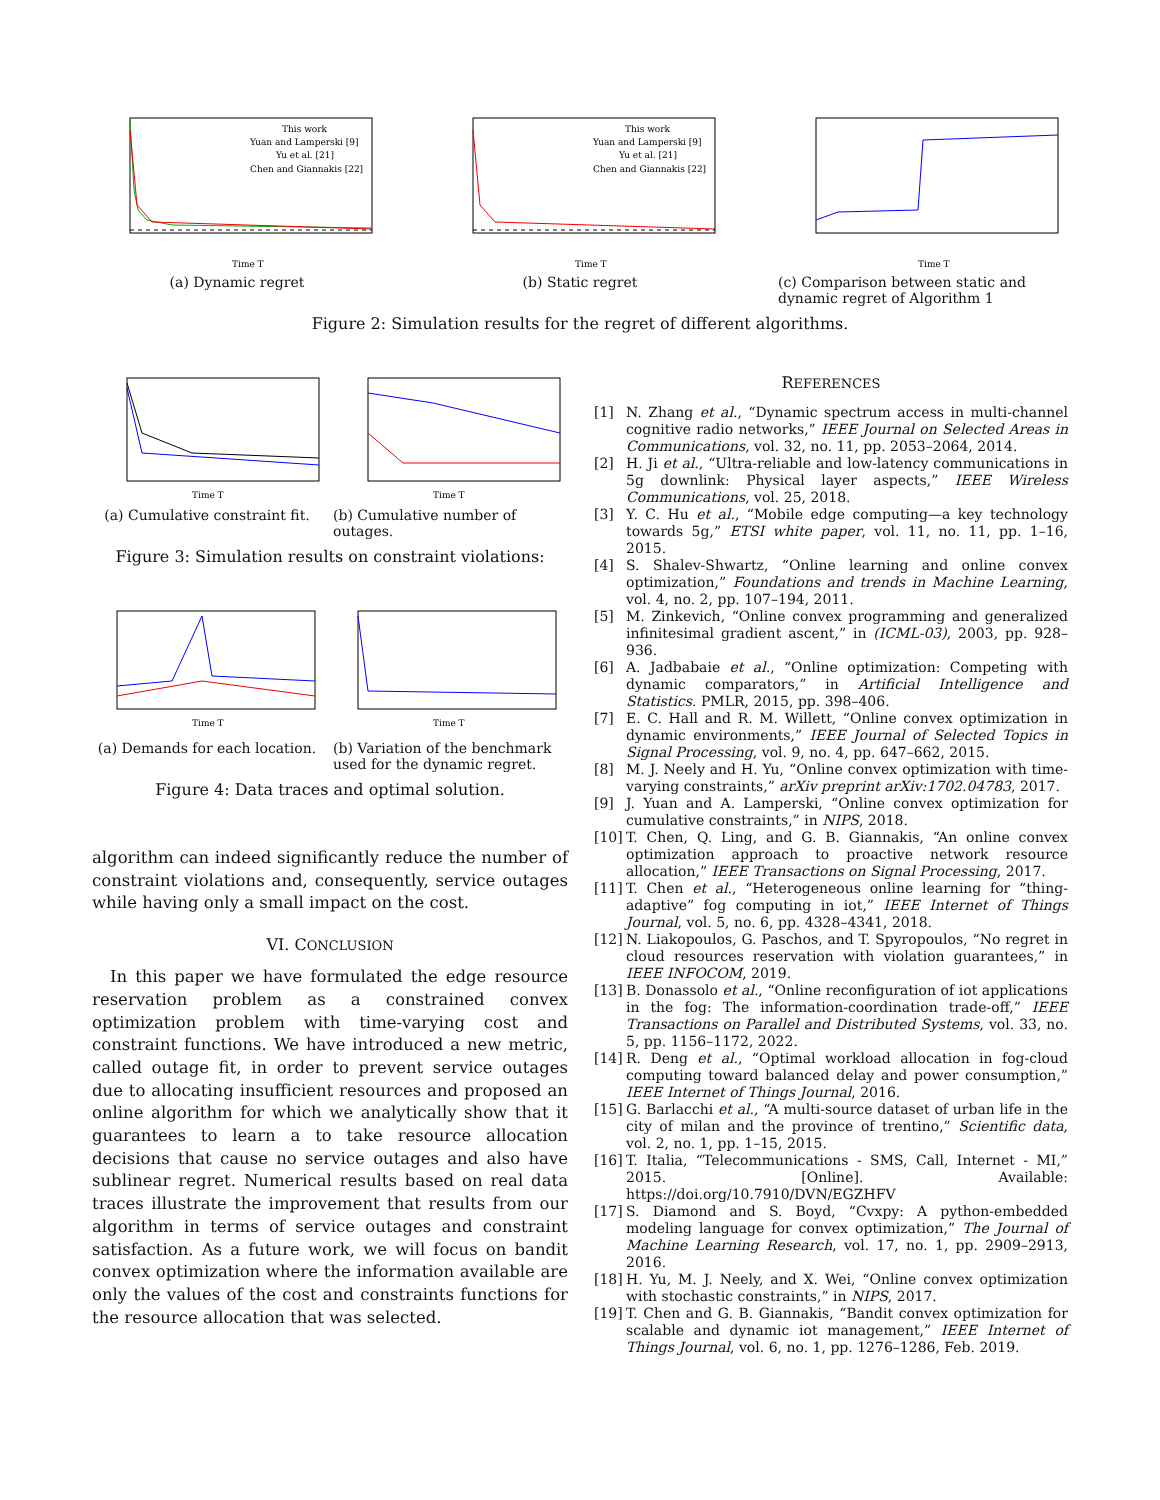This work
Yuan and Lamperski [9]
Yu et al. [21]
Chen and Giannakis [22]
Time T
(a) Dynamic regret
This work
Yuan and Lamperski [9]
Yu et al. [21]
Chen and Giannakis [22]
Time T
(b) Static regret
Time T
(c) Comparison between static and dynamic regret of Algorithm 1
Figure 2: Simulation results for the regret of different algorithms.
Time T
(a) Cumulative constraint fit.
Time T
(b) Cumulative number of outages.
Figure 3: Simulation results on constraint violations:
Time T
(a) Demands for each location.
Time T
(b) Variation of the benchmark used for the dynamic regret.
Figure 4: Data traces and optimal solution.
algorithm can indeed significantly reduce the number of constraint violations and, consequently, service outages while having only a small impact on the cost.
VI. CONCLUSION
In this paper we have formulated the edge resource reservation problem as a constrained convex optimization problem with time-varying cost and constraint functions. We have introduced a new metric, called outage fit, in order to prevent service outages due to allocating insufficient resources and proposed an online algorithm for which we analytically show that it guarantees to learn a to take resource allocation decisions that cause no service outages and also have sublinear regret. Numerical results based on real data traces illustrate the improvement that results from our algorithm in terms of service outages and constraint satisfaction. As a future work, we will focus on bandit convex optimization where the information available are only the values of the cost and constraints functions for the resource allocation that was selected.
REFERENCES
[1] N. Zhang et al., “Dynamic spectrum access in multi-channel cognitive radio networks,” IEEE Journal on Selected Areas in Communications, vol. 32, no. 11, pp. 2053–2064, 2014.
[2] H. Ji et al., “Ultra-reliable and low-latency communications in 5g downlink: Physical layer aspects,” IEEE Wireless Communications, vol. 25, 2018.
[3] Y. C. Hu et al., “Mobile edge computing—a key technology towards 5g,” ETSI white paper, vol. 11, no. 11, pp. 1–16, 2015.
[4] S. Shalev-Shwartz, “Online learning and online convex optimization,” Foundations and trends in Machine Learning, vol. 4, no. 2, pp. 107–194, 2011.
[5] M. Zinkevich, “Online convex programming and generalized infinitesimal gradient ascent,” in (ICML-03), 2003, pp. 928–936.
[6] A. Jadbabaie et al., “Online optimization: Competing with dynamic comparators,” in Artificial Intelligence and Statistics. PMLR, 2015, pp. 398–406.
[7] E. C. Hall and R. M. Willett, “Online convex optimization in dynamic environments,” IEEE Journal of Selected Topics in Signal Processing, vol. 9, no. 4, pp. 647–662, 2015.
[8] M. J. Neely and H. Yu, “Online convex optimization with time-varying constraints,” arXiv preprint arXiv:1702.04783, 2017.
[9] J. Yuan and A. Lamperski, “Online convex optimization for cumulative constraints,” in NIPS, 2018.
[10] T. Chen, Q. Ling, and G. B. Giannakis, “An online convex optimization approach to proactive network resource allocation,” IEEE Transactions on Signal Processing, 2017.
[11] T. Chen et al., “Heterogeneous online learning for “thing-adaptive” fog computing in iot,” IEEE Internet of Things Journal, vol. 5, no. 6, pp. 4328–4341, 2018.
[12] N. Liakopoulos, G. Paschos, and T. Spyropoulos, “No regret in cloud resources reservation with violation guarantees,” in IEEE INFOCOM, 2019.
[13] B. Donassolo et al., “Online reconfiguration of iot applications in the fog: The information-coordination trade-off,” IEEE Transactions on Parallel and Distributed Systems, vol. 33, no. 5, pp. 1156–1172, 2022.
[14] R. Deng et al., “Optimal workload allocation in fog-cloud computing toward balanced delay and power consumption,” IEEE Internet of Things Journal, 2016.
[15] G. Barlacchi et al., “A multi-source dataset of urban life in the city of milan and the province of trentino,” Scientific data, vol. 2, no. 1, pp. 1–15, 2015.
[16] T. Italia, “Telecommunications - SMS, Call, Internet - MI,” 2015. [Online]. Available: https://doi.org/10.7910/DVN/EGZHFV
[17] S. Diamond and S. Boyd, “Cvxpy: A python-embedded modeling language for convex optimization,” The Journal of Machine Learning Research, vol. 17, no. 1, pp. 2909–2913, 2016.
[18] H. Yu, M. J. Neely, and X. Wei, “Online convex optimization with stochastic constraints,” in NIPS, 2017.
[19] T. Chen and G. B. Giannakis, “Bandit convex optimization for scalable and dynamic iot management,” IEEE Internet of Things Journal, vol. 6, no. 1, pp. 1276–1286, Feb. 2019.